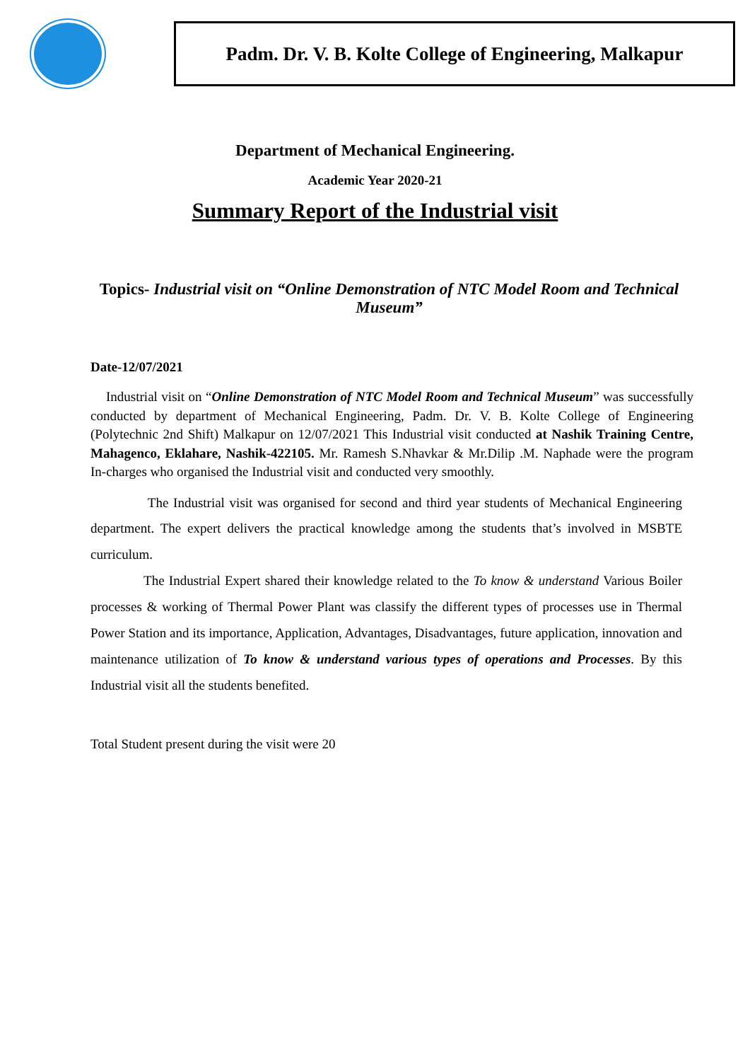Padm. Dr. V. B. Kolte College of Engineering, Malkapur
Department of Mechanical Engineering.
Academic Year 2020-21
Summary Report of the Industrial visit
Topics- Industrial visit on “Online Demonstration of NTC Model Room and Technical Museum”
Date-12/07/2021
Industrial visit on “Online Demonstration of NTC Model Room and Technical Museum” was successfully conducted by department of Mechanical Engineering, Padm. Dr. V. B. Kolte College of Engineering (Polytechnic 2nd Shift) Malkapur on 12/07/2021 This Industrial visit conducted at Nashik Training Centre, Mahagenco, Eklahare, Nashik-422105. Mr. Ramesh S.Nhavkar & Mr.Dilip .M. Naphade were the program In-charges who organised the Industrial visit and conducted very smoothly.
The Industrial visit was organised for second and third year students of Mechanical Engineering department. The expert delivers the practical knowledge among the students that’s involved in MSBTE curriculum.
The Industrial Expert shared their knowledge related to the To know & understand Various Boiler processes & working of Thermal Power Plant was classify the different types of processes use in Thermal Power Station and its importance, Application, Advantages, Disadvantages, future application, innovation and maintenance utilization of To know & understand various types of operations and Processes. By this Industrial visit all the students benefited.
Total Student present during the visit were 20